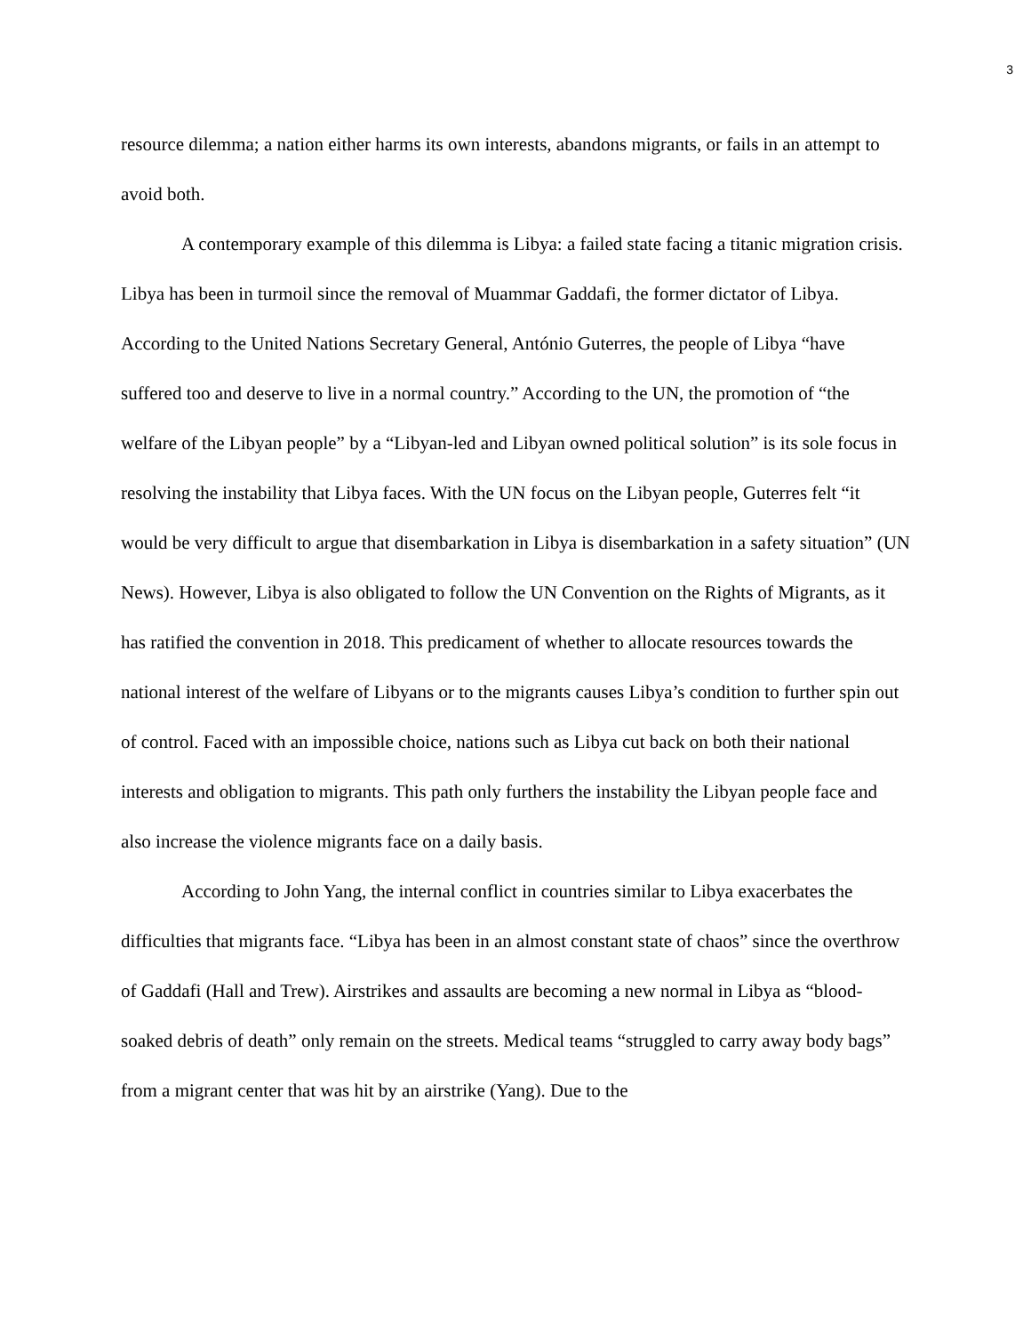3
resource dilemma; a nation either harms its own interests, abandons migrants, or fails in an attempt to avoid both.
A contemporary example of this dilemma is Libya: a failed state facing a titanic migration crisis. Libya has been in turmoil since the removal of Muammar Gaddafi, the former dictator of Libya. According to the United Nations Secretary General, António Guterres, the people of Libya “have suffered too and deserve to live in a normal country.” According to the UN, the promotion of “the welfare of the Libyan people” by a “Libyan-led and Libyan owned political solution” is its sole focus in resolving the instability that Libya faces. With the UN focus on the Libyan people, Guterres felt “it would be very difficult to argue that disembarkation in Libya is disembarkation in a safety situation” (UN News). However, Libya is also obligated to follow the UN Convention on the Rights of Migrants, as it has ratified the convention in 2018. This predicament of whether to allocate resources towards the national interest of the welfare of Libyans or to the migrants causes Libya’s condition to further spin out of control. Faced with an impossible choice, nations such as Libya cut back on both their national interests and obligation to migrants. This path only furthers the instability the Libyan people face and also increase the violence migrants face on a daily basis.
According to John Yang, the internal conflict in countries similar to Libya exacerbates the difficulties that migrants face. “Libya has been in an almost constant state of chaos” since the overthrow of Gaddafi (Hall and Trew). Airstrikes and assaults are becoming a new normal in Libya as “blood-soaked debris of death” only remain on the streets. Medical teams “struggled to carry away body bags” from a migrant center that was hit by an airstrike (Yang). Due to the